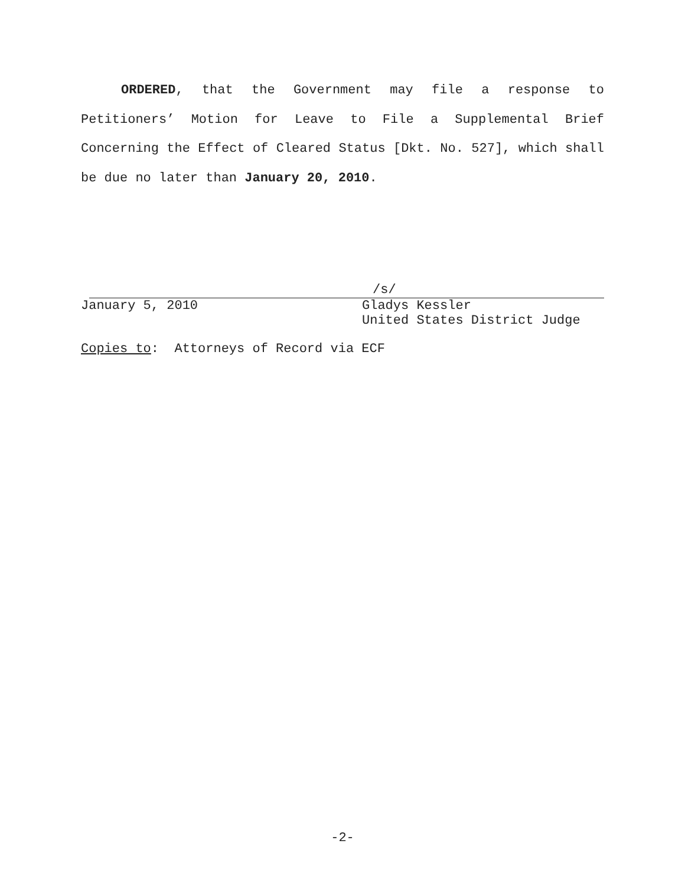ORDERED, that the Government may file a response to Petitioners’ Motion for Leave to File a Supplemental Brief Concerning the Effect of Cleared Status [Dkt. No. 527], which shall be due no later than January 20, 2010.
/s/
January 5, 2010 Gladys Kessler
United States District Judge
Copies to: Attorneys of Record via ECF
-2-